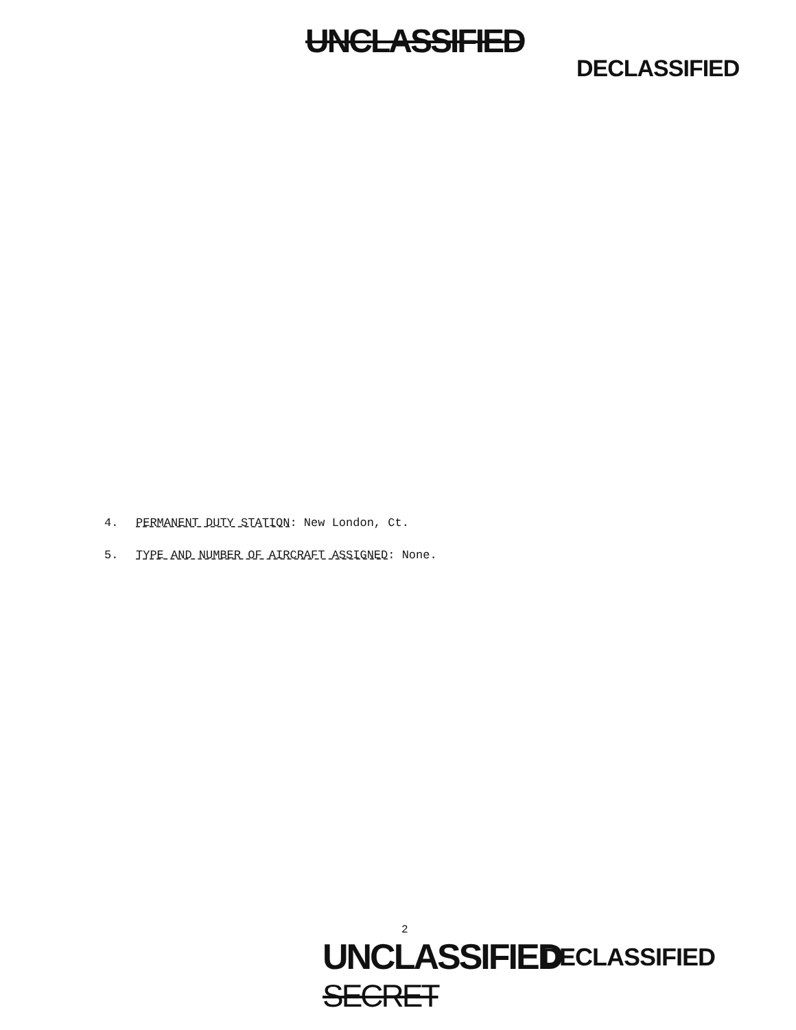UNCLASSIFIED
DECLASSIFIED
4. PERMANENT DUTY STATION: New London, Ct.
5. TYPE AND NUMBER OF AIRCRAFT ASSIGNED: None.
2
UNCLASSIFIED
SECRET
DECLASSIFIED